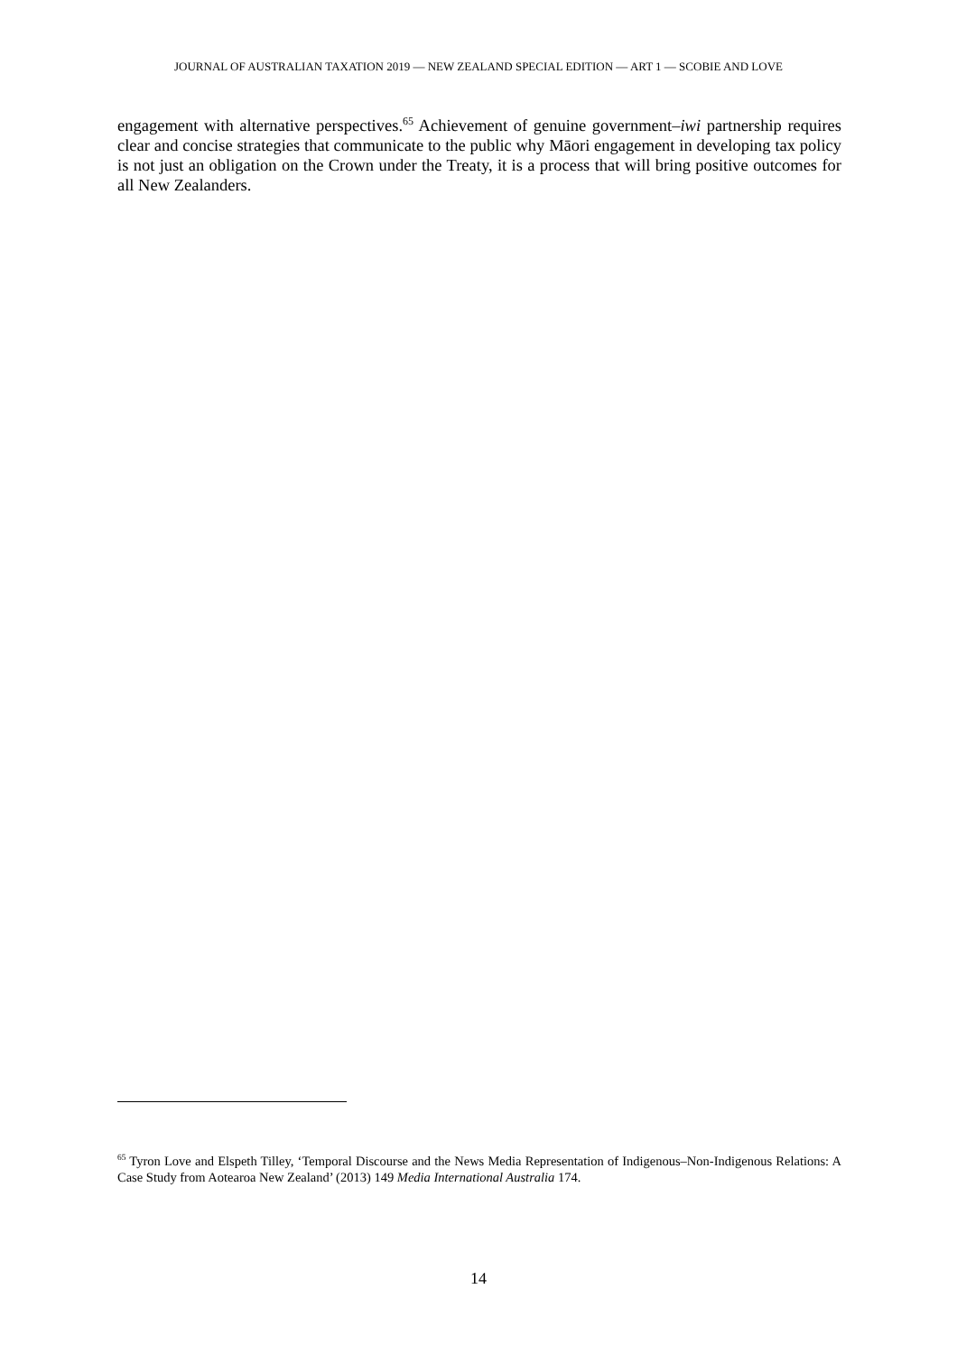JOURNAL OF AUSTRALIAN TAXATION 2019 — NEW ZEALAND SPECIAL EDITION — ART 1 — SCOBIE AND LOVE
engagement with alternative perspectives.<sup>65</sup> Achievement of genuine government–iwi partnership requires clear and concise strategies that communicate to the public why Māori engagement in developing tax policy is not just an obligation on the Crown under the Treaty, it is a process that will bring positive outcomes for all New Zealanders.
<sup>65</sup> Tyron Love and Elspeth Tilley, ‘Temporal Discourse and the News Media Representation of Indigenous–Non-Indigenous Relations: A Case Study from Aotearoa New Zealand’ (2013) 149 Media International Australia 174.
14